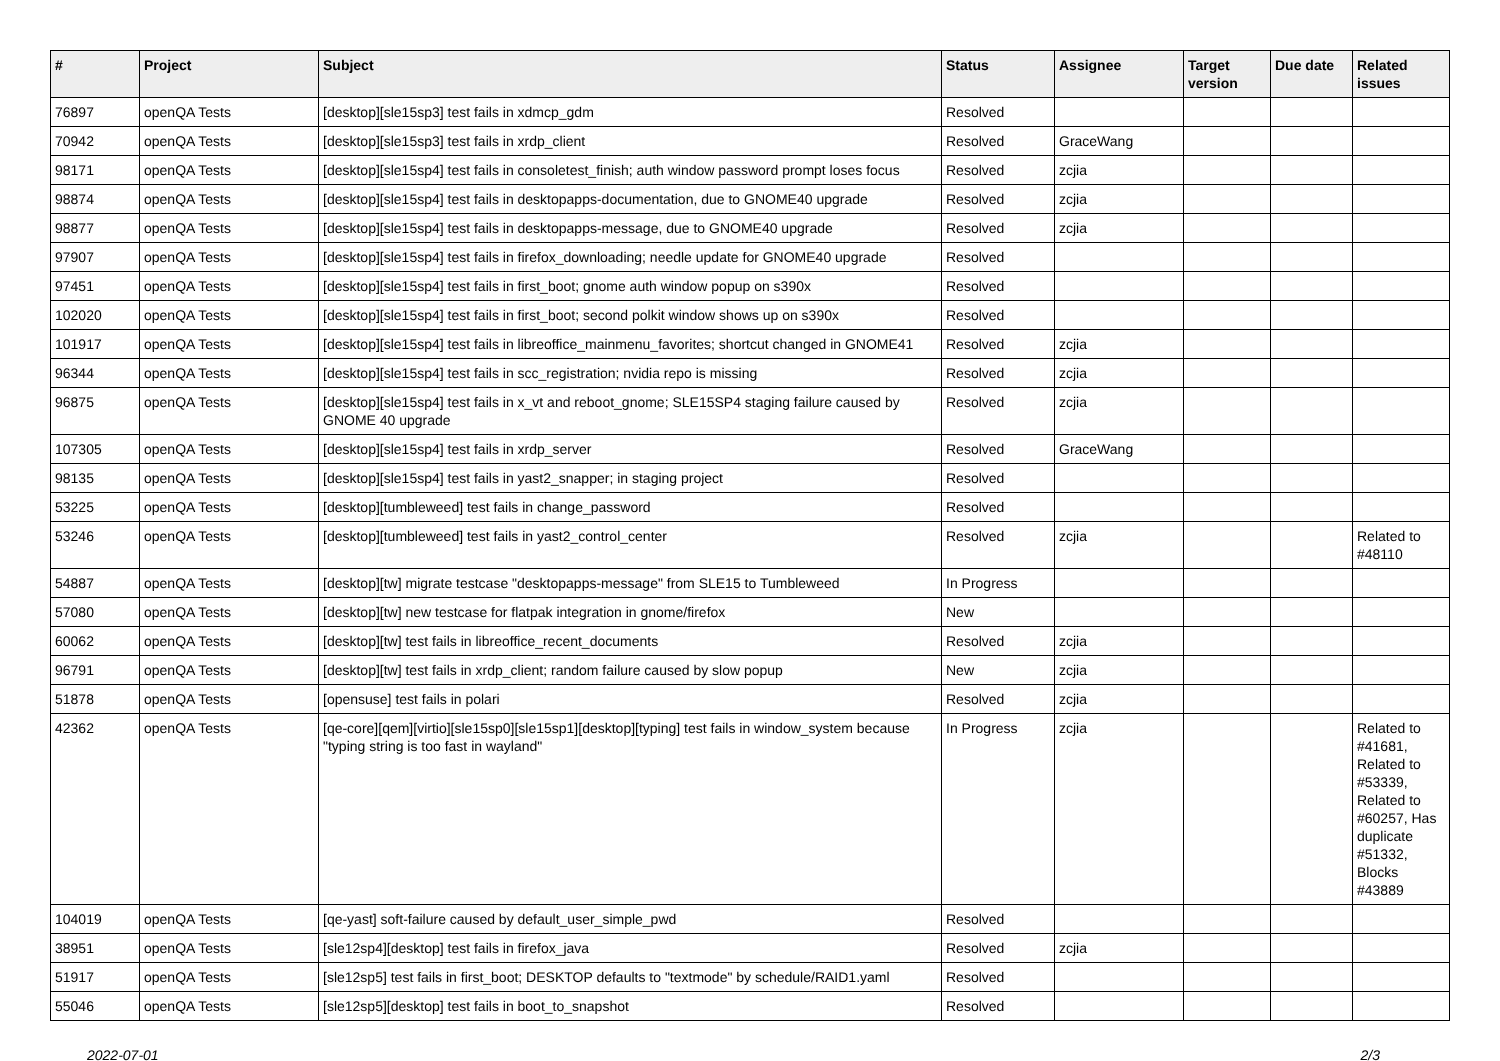| # | Project | Subject | Status | Assignee | Target version | Due date | Related issues |
| --- | --- | --- | --- | --- | --- | --- | --- |
| 76897 | openQA Tests | [desktop][sle15sp3] test fails in xdmcp_gdm | Resolved | | | | |
| 70942 | openQA Tests | [desktop][sle15sp3] test fails in xrdp_client | Resolved | GraceWang | | | |
| 98171 | openQA Tests | [desktop][sle15sp4] test fails in consoletest_finish; auth window password prompt loses focus | Resolved | zcjia | | | |
| 98874 | openQA Tests | [desktop][sle15sp4] test fails in desktopapps-documentation, due to GNOME40 upgrade | Resolved | zcjia | | | |
| 98877 | openQA Tests | [desktop][sle15sp4] test fails in desktopapps-message, due to GNOME40 upgrade | Resolved | zcjia | | | |
| 97907 | openQA Tests | [desktop][sle15sp4] test fails in firefox_downloading; needle update for GNOME40 upgrade | Resolved | | | | |
| 97451 | openQA Tests | [desktop][sle15sp4] test fails in first_boot; gnome auth window popup on s390x | Resolved | | | | |
| 102020 | openQA Tests | [desktop][sle15sp4] test fails in first_boot; second polkit window shows up on s390x | Resolved | | | | |
| 101917 | openQA Tests | [desktop][sle15sp4] test fails in libreoffice_mainmenu_favorites; shortcut changed in GNOME41 | Resolved | zcjia | | | |
| 96344 | openQA Tests | [desktop][sle15sp4] test fails in scc_registration; nvidia repo is missing | Resolved | zcjia | | | |
| 96875 | openQA Tests | [desktop][sle15sp4] test fails in x_vt and reboot_gnome; SLE15SP4 staging failure caused by GNOME 40 upgrade | Resolved | zcjia | | | |
| 107305 | openQA Tests | [desktop][sle15sp4] test fails in xrdp_server | Resolved | GraceWang | | | |
| 98135 | openQA Tests | [desktop][sle15sp4] test fails in yast2_snapper; in staging project | Resolved | | | | |
| 53225 | openQA Tests | [desktop][tumbleweed] test fails in change_password | Resolved | | | | |
| 53246 | openQA Tests | [desktop][tumbleweed] test fails in yast2_control_center | Resolved | zcjia | | | Related to #48110 |
| 54887 | openQA Tests | [desktop][tw] migrate testcase "desktopapps-message" from SLE15 to Tumbleweed | In Progress | | | | |
| 57080 | openQA Tests | [desktop][tw] new testcase for flatpak integration in gnome/firefox | New | | | | |
| 60062 | openQA Tests | [desktop][tw] test fails in libreoffice_recent_documents | Resolved | zcjia | | | |
| 96791 | openQA Tests | [desktop][tw] test fails in xrdp_client; random failure caused by slow popup | New | zcjia | | | |
| 51878 | openQA Tests | [opensuse] test fails in polari | Resolved | zcjia | | | |
| 42362 | openQA Tests | [qe-core][qem][virtio][sle15sp0][sle15sp1][desktop][typing] test fails in window_system because "typing string is too fast in wayland" | In Progress | zcjia | | | Related to #41681, Related to #53339, Related to #60257, Has duplicate #51332, Blocks #43889 |
| 104019 | openQA Tests | [qe-yast] soft-failure caused by default_user_simple_pwd | Resolved | | | | |
| 38951 | openQA Tests | [sle12sp4][desktop] test fails in firefox_java | Resolved | zcjia | | | |
| 51917 | openQA Tests | [sle12sp5] test fails in first_boot; DESKTOP defaults to "textmode" by schedule/RAID1.yaml | Resolved | | | | |
| 55046 | openQA Tests | [sle12sp5][desktop] test fails in boot_to_snapshot | Resolved | | | | |
2022-07-01 2/3